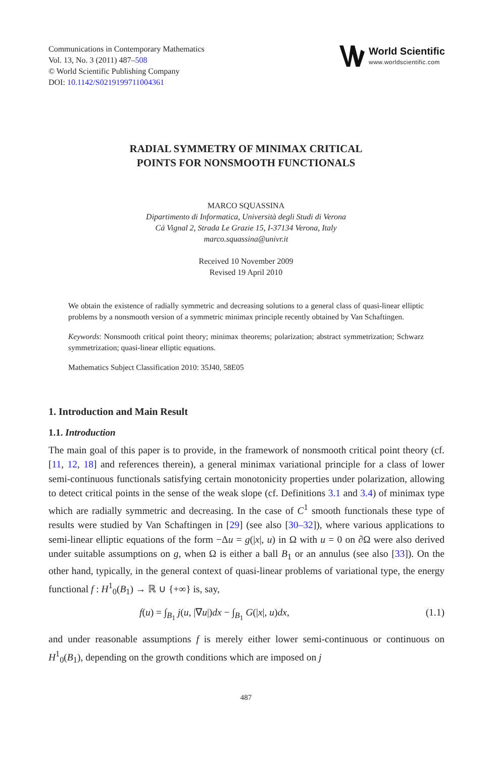Communications in Contemporary Mathematics
Vol. 13, No. 3 (2011) 487–508
© World Scientific Publishing Company
DOI: 10.1142/S0219199711004361
World Scientific
www.worldscientific.com
RADIAL SYMMETRY OF MINIMAX CRITICAL
POINTS FOR NONSMOOTH FUNCTIONALS
MARCO SQUASSINA
Dipartimento di Informatica, Università degli Studi di Verona
Cá Vignal 2, Strada Le Grazie 15, I-37134 Verona, Italy
marco.squassina@univr.it
Received 10 November 2009
Revised 19 April 2010
We obtain the existence of radially symmetric and decreasing solutions to a general class of quasi-linear elliptic problems by a nonsmooth version of a symmetric minimax principle recently obtained by Van Schaftingen.
Keywords: Nonsmooth critical point theory; minimax theorems; polarization; abstract symmetrization; Schwarz symmetrization; quasi-linear elliptic equations.
Mathematics Subject Classification 2010: 35J40, 58E05
1. Introduction and Main Result
1.1. Introduction
The main goal of this paper is to provide, in the framework of nonsmooth critical point theory (cf. [11, 12, 18] and references therein), a general minimax variational principle for a class of lower semi-continuous functionals satisfying certain monotonicity properties under polarization, allowing to detect critical points in the sense of the weak slope (cf. Definitions 3.1 and 3.4) of minimax type which are radially symmetric and decreasing. In the case of C<sup>1</sup> smooth functionals these type of results were studied by Van Schaftingen in [29] (see also [30–32]), where various applications to semi-linear elliptic equations of the form −Δu = g(|x|, u) in Ω with u = 0 on ∂Ω were also derived under suitable assumptions on g, when Ω is either a ball B<sub>1</sub> or an annulus (see also [33]). On the other hand, typically, in the general context of quasi-linear problems of variational type, the energy functional f : H<sup>1</sup><sub>0</sub>(B<sub>1</sub>) → ℝ ∪ {+∞} is, say,
f(u) = ∫<sub>B<sub>1</sub></sub> j(u, |∇u|)dx − ∫<sub>B<sub>1</sub></sub> G(|x|, u)dx, (1.1)
and under reasonable assumptions f is merely either lower semi-continuous or continuous on H<sup>1</sup><sub>0</sub>(B<sub>1</sub>), depending on the growth conditions which are imposed on j
487